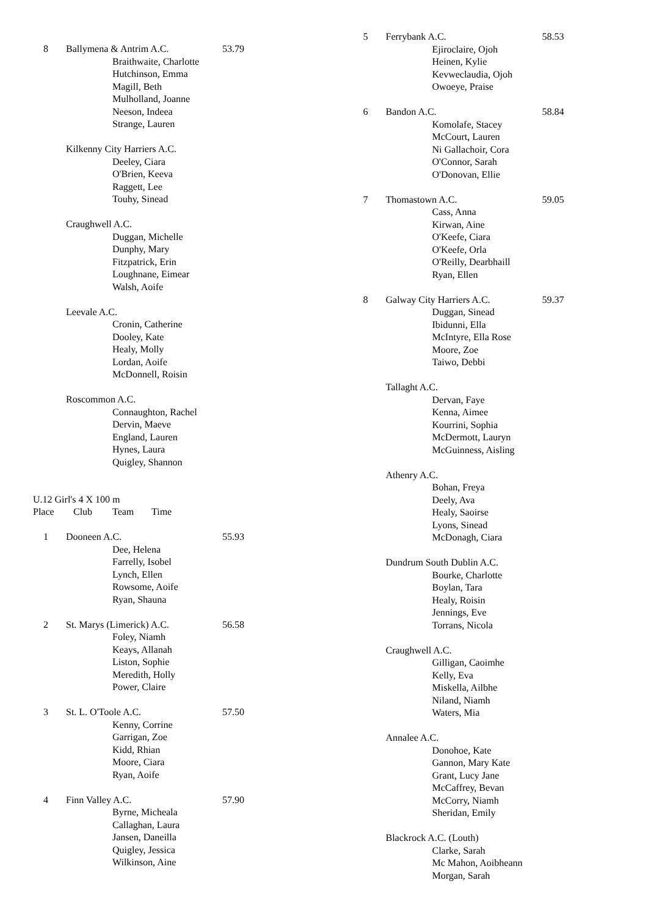8 Ballymena & Antrim A.C. 53.79
Braithwaite, Charlotte
Hutchinson, Emma
Magill, Beth
Mulholland, Joanne
Neeson, Indeea
Strange, Lauren
Kilkenny City Harriers A.C.
Deeley, Ciara
O'Brien, Keeva
Raggett, Lee
Touhy, Sinead
Craughwell A.C.
Duggan, Michelle
Dunphy, Mary
Fitzpatrick, Erin
Loughnane, Eimear
Walsh, Aoife
Leevale A.C.
Cronin, Catherine
Dooley, Kate
Healy, Molly
Lordan, Aoife
McDonnell, Roisin
Roscommon A.C.
Connaughton, Rachel
Dervin, Maeve
England, Lauren
Hynes, Laura
Quigley, Shannon
U.12 Girl's 4 X 100 m
Place Club Team Time
1 Dooneen A.C. 55.93
Dee, Helena
Farrelly, Isobel
Lynch, Ellen
Rowsome, Aoife
Ryan, Shauna
2 St. Marys (Limerick) A.C. 56.58
Foley, Niamh
Keays, Allanah
Liston, Sophie
Meredith, Holly
Power, Claire
3 St. L. O'Toole A.C. 57.50
Kenny, Corrine
Garrigan, Zoe
Kidd, Rhian
Moore, Ciara
Ryan, Aoife
4 Finn Valley A.C. 57.90
Byrne, Micheala
Callaghan, Laura
Jansen, Daneilla
Quigley, Jessica
Wilkinson, Aine
5 Ferrybank A.C. 58.53
Ejiroclaire, Ojoh
Heinen, Kylie
Kevweclaudia, Ojoh
Owoeye, Praise
6 Bandon A.C. 58.84
Komolafe, Stacey
McCourt, Lauren
Ni Gallachoir, Cora
O'Connor, Sarah
O'Donovan, Ellie
7 Thomastown A.C. 59.05
Cass, Anna
Kirwan, Aine
O'Keefe, Ciara
O'Keefe, Orla
O'Reilly, Dearbhaill
Ryan, Ellen
8 Galway City Harriers A.C. 59.37
Duggan, Sinead
Ibidunni, Ella
McIntyre, Ella Rose
Moore, Zoe
Taiwo, Debbi
Tallaght A.C.
Dervan, Faye
Kenna, Aimee
Kourrini, Sophia
McDermott, Lauryn
McGuinness, Aisling
Athenry A.C.
Bohan, Freya
Deely, Ava
Healy, Saoirse
Lyons, Sinead
McDonagh, Ciara
Dundrum South Dublin A.C.
Bourke, Charlotte
Boylan, Tara
Healy, Roisin
Jennings, Eve
Torrans, Nicola
Craughwell A.C.
Gilligan, Caoimhe
Kelly, Eva
Miskella, Ailbhe
Niland, Niamh
Waters, Mia
Annalee A.C.
Donohoe, Kate
Gannon, Mary Kate
Grant, Lucy Jane
McCaffrey, Bevan
McCorry, Niamh
Sheridan, Emily
Blackrock A.C. (Louth)
Clarke, Sarah
Mc Mahon, Aoibheann
Morgan, Sarah